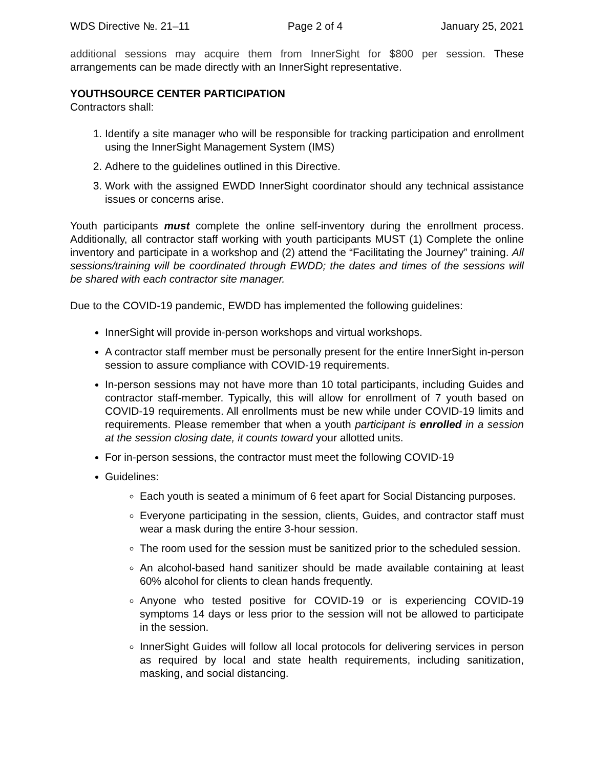WDS Directive №. 21–11 Page 2 of 4 January 25, 2021
additional sessions may acquire them from InnerSight for $800 per session. These arrangements can be made directly with an InnerSight representative.
YOUTHSOURCE CENTER PARTICIPATION
Contractors shall:
1. Identify a site manager who will be responsible for tracking participation and enrollment using the InnerSight Management System (IMS)
2. Adhere to the guidelines outlined in this Directive.
3. Work with the assigned EWDD InnerSight coordinator should any technical assistance issues or concerns arise.
Youth participants must complete the online self-inventory during the enrollment process. Additionally, all contractor staff working with youth participants MUST (1) Complete the online inventory and participate in a workshop and (2) attend the “Facilitating the Journey” training. All sessions/training will be coordinated through EWDD; the dates and times of the sessions will be shared with each contractor site manager.
Due to the COVID-19 pandemic, EWDD has implemented the following guidelines:
InnerSight will provide in-person workshops and virtual workshops.
A contractor staff member must be personally present for the entire InnerSight in-person session to assure compliance with COVID-19 requirements.
In-person sessions may not have more than 10 total participants, including Guides and contractor staff-member. Typically, this will allow for enrollment of 7 youth based on COVID-19 requirements. All enrollments must be new while under COVID-19 limits and requirements. Please remember that when a youth participant is enrolled in a session at the session closing date, it counts toward your allotted units.
For in-person sessions, the contractor must meet the following COVID-19
Guidelines:
Each youth is seated a minimum of 6 feet apart for Social Distancing purposes.
Everyone participating in the session, clients, Guides, and contractor staff must wear a mask during the entire 3-hour session.
The room used for the session must be sanitized prior to the scheduled session.
An alcohol-based hand sanitizer should be made available containing at least 60% alcohol for clients to clean hands frequently.
Anyone who tested positive for COVID-19 or is experiencing COVID-19 symptoms 14 days or less prior to the session will not be allowed to participate in the session.
InnerSight Guides will follow all local protocols for delivering services in person as required by local and state health requirements, including sanitization, masking, and social distancing.